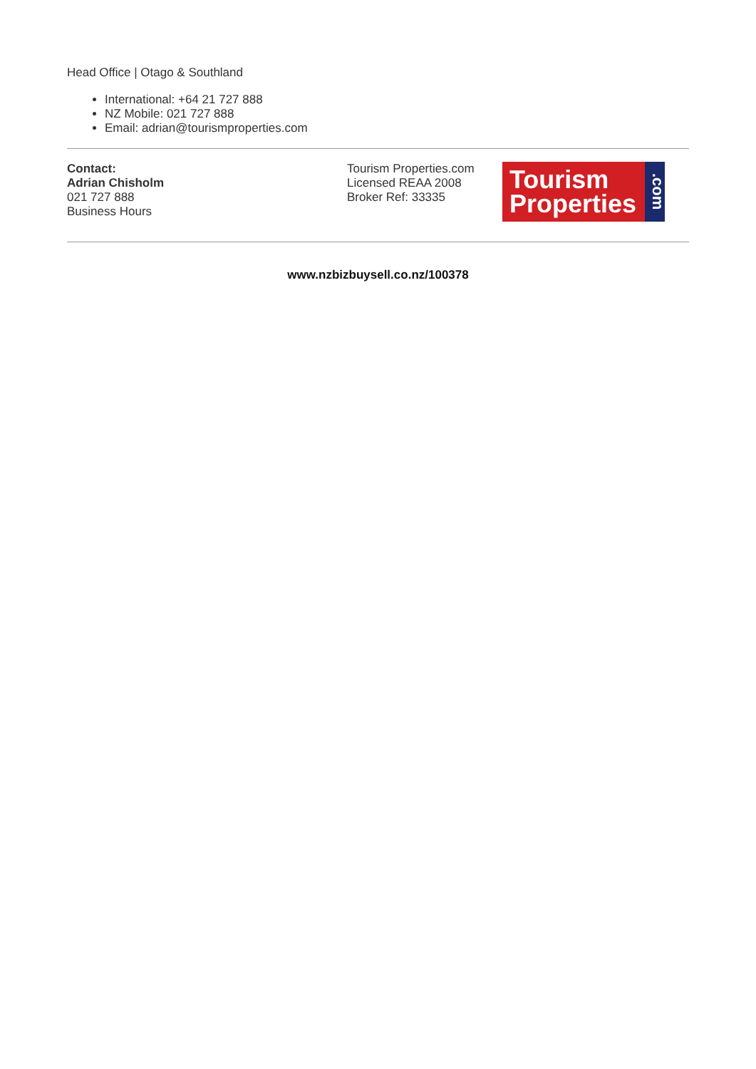Head Office | Otago & Southland
International: +64 21 727 888
NZ Mobile: 021 727 888
Email: adrian@tourismproperties.com
Contact:
Adrian Chisholm
021 727 888
Business Hours
Tourism Properties.com
Licensed REAA 2008
Broker Ref: 33335
Tourism
Properties
.com
www.nzbizbuysell.co.nz/100378